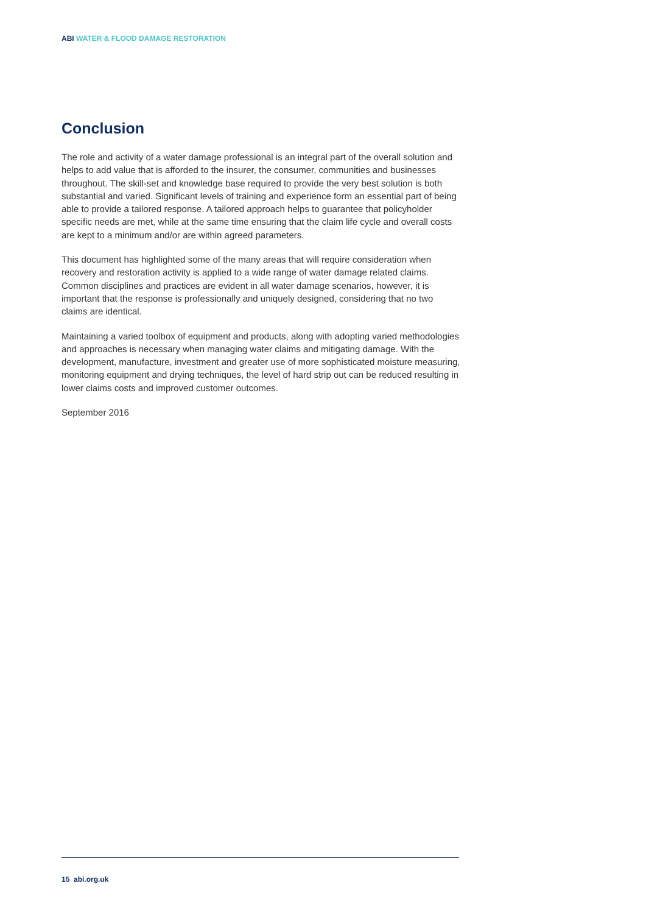ABI WATER & FLOOD DAMAGE RESTORATION
Conclusion
The role and activity of a water damage professional is an integral part of the overall solution and helps to add value that is afforded to the insurer, the consumer, communities and businesses throughout. The skill-set and knowledge base required to provide the very best solution is both substantial and varied. Significant levels of training and experience form an essential part of being able to provide a tailored response. A tailored approach helps to guarantee that policyholder specific needs are met, while at the same time ensuring that the claim life cycle and overall costs are kept to a minimum and/or are within agreed parameters.
This document has highlighted some of the many areas that will require consideration when recovery and restoration activity is applied to a wide range of water damage related claims. Common disciplines and practices are evident in all water damage scenarios, however, it is important that the response is professionally and uniquely designed, considering that no two claims are identical.
Maintaining a varied toolbox of equipment and products, along with adopting varied methodologies and approaches is necessary when managing water claims and mitigating damage. With the development, manufacture, investment and greater use of more sophisticated moisture measuring, monitoring equipment and drying techniques, the level of hard strip out can be reduced resulting in lower claims costs and improved customer outcomes.
September 2016
15 abi.org.uk